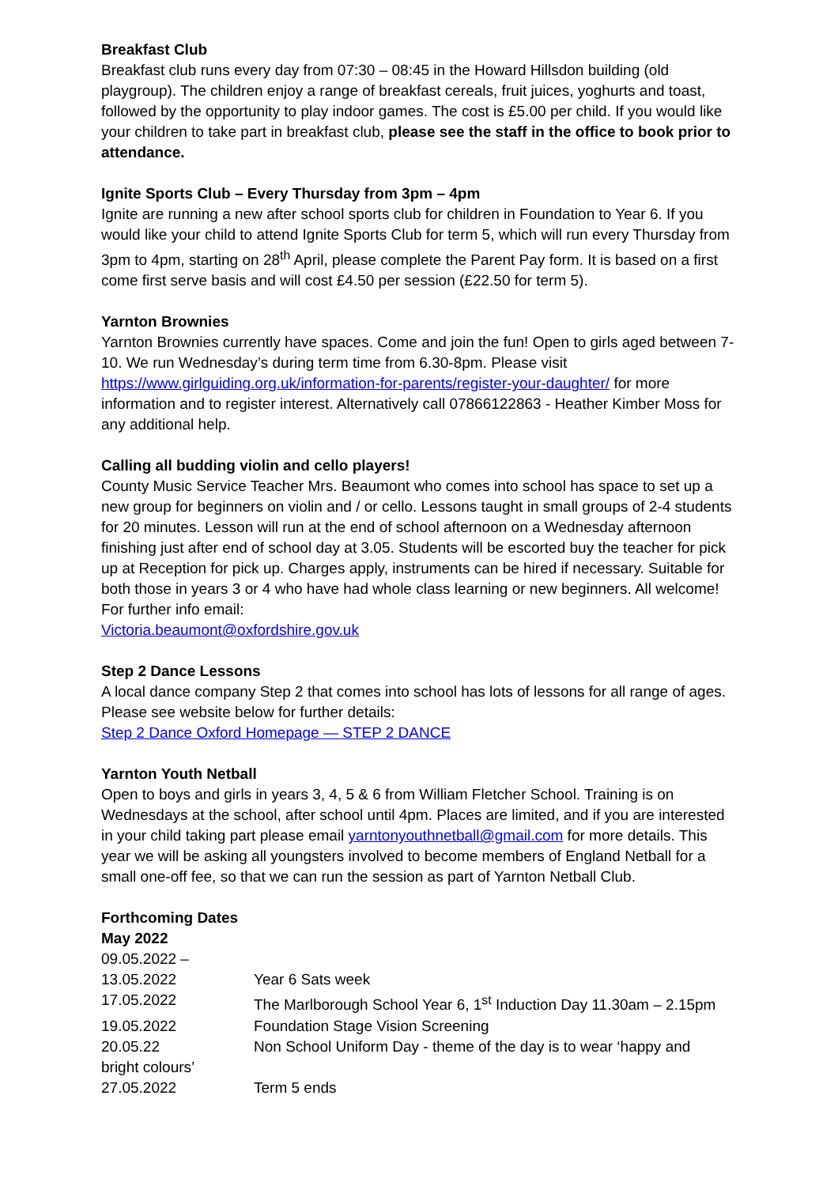Breakfast Club
Breakfast club runs every day from 07:30 – 08:45 in the Howard Hillsdon building (old playgroup). The children enjoy a range of breakfast cereals, fruit juices, yoghurts and toast, followed by the opportunity to play indoor games. The cost is £5.00 per child. If you would like your children to take part in breakfast club, please see the staff in the office to book prior to attendance.
Ignite Sports Club – Every Thursday from 3pm – 4pm
Ignite are running a new after school sports club for children in Foundation to Year 6. If you would like your child to attend Ignite Sports Club for term 5, which will run every Thursday from 3pm to 4pm, starting on 28<sup>th</sup> April, please complete the Parent Pay form. It is based on a first come first serve basis and will cost £4.50 per session (£22.50 for term 5).
Yarnton Brownies
Yarnton Brownies currently have spaces. Come and join the fun! Open to girls aged between 7-10. We run Wednesday’s during term time from 6.30-8pm. Please visit https://www.girlguiding.org.uk/information-for-parents/register-your-daughter/ for more information and to register interest. Alternatively call 07866122863 - Heather Kimber Moss for any additional help.
Calling all budding violin and cello players!
County Music Service Teacher Mrs. Beaumont who comes into school has space to set up a new group for beginners on violin and / or cello. Lessons taught in small groups of 2-4 students for 20 minutes. Lesson will run at the end of school afternoon on a Wednesday afternoon finishing just after end of school day at 3.05. Students will be escorted buy the teacher for pick up at Reception for pick up. Charges apply, instruments can be hired if necessary. Suitable for both those in years 3 or 4 who have had whole class learning or new beginners. All welcome! For further info email:
Victoria.beaumont@oxfordshire.gov.uk
Step 2 Dance Lessons
A local dance company Step 2 that comes into school has lots of lessons for all range of ages. Please see website below for further details:
Step 2 Dance Oxford Homepage — STEP 2 DANCE
Yarnton Youth Netball
Open to boys and girls in years 3, 4, 5 & 6 from William Fletcher School. Training is on Wednesdays at the school, after school until 4pm. Places are limited, and if you are interested in your child taking part please email yarntonyouthnetball@gmail.com for more details. This year we will be asking all youngsters involved to become members of England Netball for a small one-off fee, so that we can run the session as part of Yarnton Netball Club.
Forthcoming Dates
May 2022
09.05.2022 –
13.05.2022 Year 6 Sats week
17.05.2022 The Marlborough School Year 6, 1<sup>st</sup> Induction Day 11.30am – 2.15pm
19.05.2022 Foundation Stage Vision Screening
20.05.22 Non School Uniform Day - theme of the day is to wear ‘happy and
bright colours’
27.05.2022 Term 5 ends